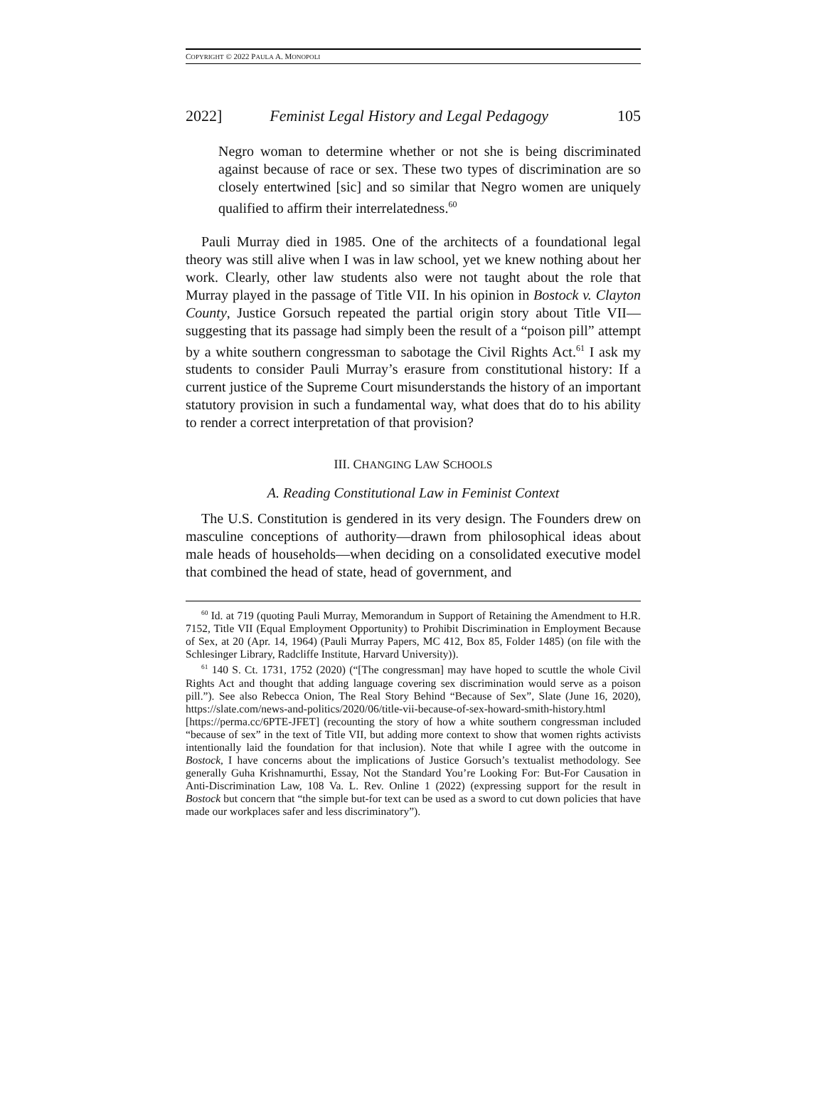COPYRIGHT © 2022 PAULA A. MONOPOLI
2022] Feminist Legal History and Legal Pedagogy 105
Negro woman to determine whether or not she is being discriminated against because of race or sex. These two types of discrimination are so closely entertwined [sic] and so similar that Negro women are uniquely qualified to affirm their interrelatedness.<sup>60</sup>
Pauli Murray died in 1985. One of the architects of a foundational legal theory was still alive when I was in law school, yet we knew nothing about her work. Clearly, other law students also were not taught about the role that Murray played in the passage of Title VII. In his opinion in Bostock v. Clayton County, Justice Gorsuch repeated the partial origin story about Title VII—suggesting that its passage had simply been the result of a “poison pill” attempt by a white southern congressman to sabotage the Civil Rights Act.<sup>61</sup> I ask my students to consider Pauli Murray’s erasure from constitutional history: If a current justice of the Supreme Court misunderstands the history of an important statutory provision in such a fundamental way, what does that do to his ability to render a correct interpretation of that provision?
III. CHANGING LAW SCHOOLS
A. Reading Constitutional Law in Feminist Context
The U.S. Constitution is gendered in its very design. The Founders drew on masculine conceptions of authority—drawn from philosophical ideas about male heads of households—when deciding on a consolidated executive model that combined the head of state, head of government, and
<sup>60</sup> Id. at 719 (quoting Pauli Murray, Memorandum in Support of Retaining the Amendment to H.R. 7152, Title VII (Equal Employment Opportunity) to Prohibit Discrimination in Employment Because of Sex, at 20 (Apr. 14, 1964) (Pauli Murray Papers, MC 412, Box 85, Folder 1485) (on file with the Schlesinger Library, Radcliffe Institute, Harvard University)).
<sup>61</sup> 140 S. Ct. 1731, 1752 (2020) (“[The congressman] may have hoped to scuttle the whole Civil Rights Act and thought that adding language covering sex discrimination would serve as a poison pill.”). See also Rebecca Onion, The Real Story Behind “Because of Sex”, Slate (June 16, 2020), https://slate.com/news-and-politics/2020/06/title-vii-because-of-sex-howard-smith-history.html [https://perma.cc/6PTE-JFET] (recounting the story of how a white southern congressman included “because of sex” in the text of Title VII, but adding more context to show that women rights activists intentionally laid the foundation for that inclusion). Note that while I agree with the outcome in Bostock, I have concerns about the implications of Justice Gorsuch’s textualist methodology. See generally Guha Krishnamurthi, Essay, Not the Standard You’re Looking For: But-For Causation in Anti-Discrimination Law, 108 Va. L. Rev. Online 1 (2022) (expressing support for the result in Bostock but concern that “the simple but-for text can be used as a sword to cut down policies that have made our workplaces safer and less discriminatory”).